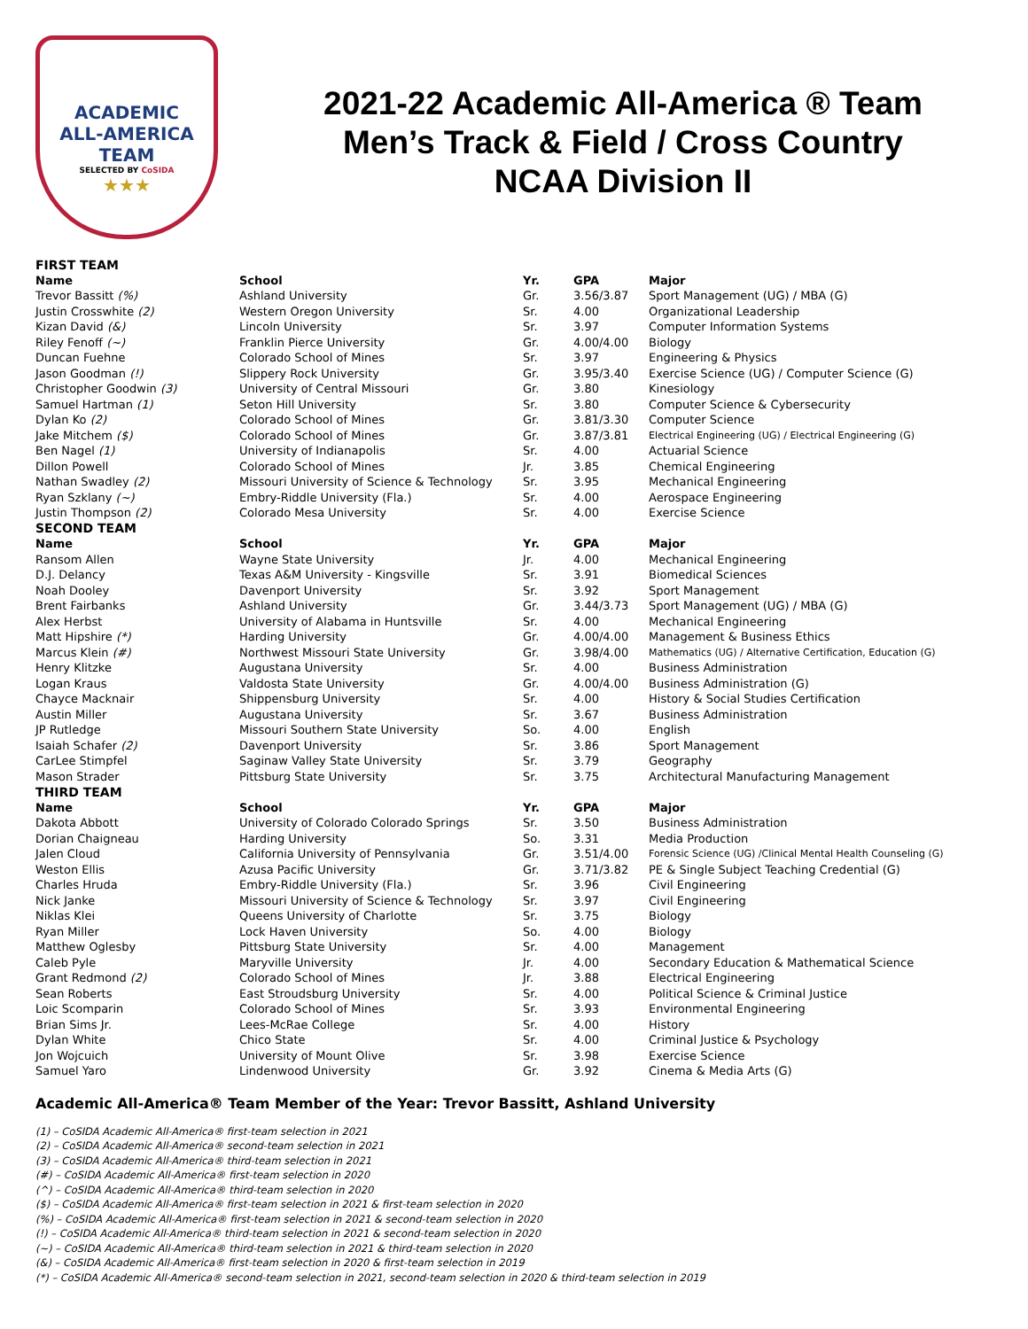ACADEMIC
ALL-AMERICA
TEAM
SELECTED BY CoSIDA
★★★
2021-22 Academic All-America ® Team
Men’s Track & Field / Cross Country
NCAA Division II
| FIRST TEAM | | | | |
| Name | School | Yr. | GPA | Major |
| Trevor Bassitt (%) | Ashland University | Gr. | 3.56/3.87 | Sport Management (UG) / MBA (G) |
| Justin Crosswhite (2) | Western Oregon University | Sr. | 4.00 | Organizational Leadership |
| Kizan David (&) | Lincoln University | Sr. | 3.97 | Computer Information Systems |
| Riley Fenoff (~) | Franklin Pierce University | Gr. | 4.00/4.00 | Biology |
| Duncan Fuehne | Colorado School of Mines | Sr. | 3.97 | Engineering & Physics |
| Jason Goodman (!) | Slippery Rock University | Gr. | 3.95/3.40 | Exercise Science (UG) / Computer Science (G) |
| Christopher Goodwin (3) | University of Central Missouri | Gr. | 3.80 | Kinesiology |
| Samuel Hartman (1) | Seton Hill University | Sr. | 3.80 | Computer Science & Cybersecurity |
| Dylan Ko (2) | Colorado School of Mines | Gr. | 3.81/3.30 | Computer Science |
| Jake Mitchem ($) | Colorado School of Mines | Gr. | 3.87/3.81 | Electrical Engineering (UG) / Electrical Engineering (G) |
| Ben Nagel (1) | University of Indianapolis | Sr. | 4.00 | Actuarial Science |
| Dillon Powell | Colorado School of Mines | Jr. | 3.85 | Chemical Engineering |
| Nathan Swadley (2) | Missouri University of Science & Technology | Sr. | 3.95 | Mechanical Engineering |
| Ryan Szklany (~) | Embry-Riddle University (Fla.) | Sr. | 4.00 | Aerospace Engineering |
| Justin Thompson (2) | Colorado Mesa University | Sr. | 4.00 | Exercise Science |
| SECOND TEAM | | | | |
| Name | School | Yr. | GPA | Major |
| Ransom Allen | Wayne State University | Jr. | 4.00 | Mechanical Engineering |
| D.J. Delancy | Texas A&M University - Kingsville | Sr. | 3.91 | Biomedical Sciences |
| Noah Dooley | Davenport University | Sr. | 3.92 | Sport Management |
| Brent Fairbanks | Ashland University | Gr. | 3.44/3.73 | Sport Management (UG) / MBA (G) |
| Alex Herbst | University of Alabama in Huntsville | Sr. | 4.00 | Mechanical Engineering |
| Matt Hipshire (*) | Harding University | Gr. | 4.00/4.00 | Management & Business Ethics |
| Marcus Klein (#) | Northwest Missouri State University | Gr. | 3.98/4.00 | Mathematics (UG) / Alternative Certification, Education (G) |
| Henry Klitzke | Augustana University | Sr. | 4.00 | Business Administration |
| Logan Kraus | Valdosta State University | Gr. | 4.00/4.00 | Business Administration (G) |
| Chayce Macknair | Shippensburg University | Sr. | 4.00 | History & Social Studies Certification |
| Austin Miller | Augustana University | Sr. | 3.67 | Business Administration |
| JP Rutledge | Missouri Southern State University | So. | 4.00 | English |
| Isaiah Schafer (2) | Davenport University | Sr. | 3.86 | Sport Management |
| CarLee Stimpfel | Saginaw Valley State University | Sr. | 3.79 | Geography |
| Mason Strader | Pittsburg State University | Sr. | 3.75 | Architectural Manufacturing Management |
| THIRD TEAM | | | | |
| Name | School | Yr. | GPA | Major |
| Dakota Abbott | University of Colorado Colorado Springs | Sr. | 3.50 | Business Administration |
| Dorian Chaigneau | Harding University | So. | 3.31 | Media Production |
| Jalen Cloud | California University of Pennsylvania | Gr. | 3.51/4.00 | Forensic Science (UG) /Clinical Mental Health Counseling (G) |
| Weston Ellis | Azusa Pacific University | Gr. | 3.71/3.82 | PE & Single Subject Teaching Credential (G) |
| Charles Hruda | Embry-Riddle University (Fla.) | Sr. | 3.96 | Civil Engineering |
| Nick Janke | Missouri University of Science & Technology | Sr. | 3.97 | Civil Engineering |
| Niklas Klei | Queens University of Charlotte | Sr. | 3.75 | Biology |
| Ryan Miller | Lock Haven University | So. | 4.00 | Biology |
| Matthew Oglesby | Pittsburg State University | Sr. | 4.00 | Management |
| Caleb Pyle | Maryville University | Jr. | 4.00 | Secondary Education & Mathematical Science |
| Grant Redmond (2) | Colorado School of Mines | Jr. | 3.88 | Electrical Engineering |
| Sean Roberts | East Stroudsburg University | Sr. | 4.00 | Political Science & Criminal Justice |
| Loic Scomparin | Colorado School of Mines | Sr. | 3.93 | Environmental Engineering |
| Brian Sims Jr. | Lees-McRae College | Sr. | 4.00 | History |
| Dylan White | Chico State | Sr. | 4.00 | Criminal Justice & Psychology |
| Jon Wojcuich | University of Mount Olive | Sr. | 3.98 | Exercise Science |
| Samuel Yaro | Lindenwood University | Gr. | 3.92 | Cinema & Media Arts (G) |
Academic All-America® Team Member of the Year: Trevor Bassitt, Ashland University
(1) – CoSIDA Academic All-America® first-team selection in 2021
(2) – CoSIDA Academic All-America® second-team selection in 2021
(3) – CoSIDA Academic All-America® third-team selection in 2021
(#) – CoSIDA Academic All-America® first-team selection in 2020
(^) – CoSIDA Academic All-America® third-team selection in 2020
($) – CoSIDA Academic All-America® first-team selection in 2021 & first-team selection in 2020
(%) – CoSIDA Academic All-America® first-team selection in 2021 & second-team selection in 2020
(!) – CoSIDA Academic All-America® third-team selection in 2021 & second-team selection in 2020
(~) – CoSIDA Academic All-America® third-team selection in 2021 & third-team selection in 2020
(&) – CoSIDA Academic All-America® first-team selection in 2020 & first-team selection in 2019
(*) – CoSIDA Academic All-America® second-team selection in 2021, second-team selection in 2020 & third-team selection in 2019